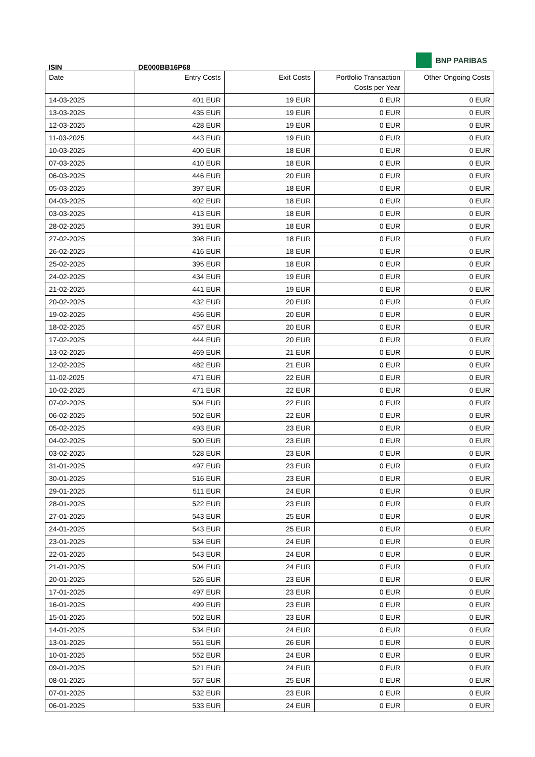BNP PARIBAS
ISIN DE000BB16P68
| Date | Entry Costs | Exit Costs | Portfolio Transaction Costs per Year | Other Ongoing Costs |
| --- | --- | --- | --- | --- |
| 14-03-2025 | 401 EUR | 19 EUR | 0 EUR | 0 EUR |
| 13-03-2025 | 435 EUR | 19 EUR | 0 EUR | 0 EUR |
| 12-03-2025 | 428 EUR | 19 EUR | 0 EUR | 0 EUR |
| 11-03-2025 | 443 EUR | 19 EUR | 0 EUR | 0 EUR |
| 10-03-2025 | 400 EUR | 18 EUR | 0 EUR | 0 EUR |
| 07-03-2025 | 410 EUR | 18 EUR | 0 EUR | 0 EUR |
| 06-03-2025 | 446 EUR | 20 EUR | 0 EUR | 0 EUR |
| 05-03-2025 | 397 EUR | 18 EUR | 0 EUR | 0 EUR |
| 04-03-2025 | 402 EUR | 18 EUR | 0 EUR | 0 EUR |
| 03-03-2025 | 413 EUR | 18 EUR | 0 EUR | 0 EUR |
| 28-02-2025 | 391 EUR | 18 EUR | 0 EUR | 0 EUR |
| 27-02-2025 | 398 EUR | 18 EUR | 0 EUR | 0 EUR |
| 26-02-2025 | 416 EUR | 18 EUR | 0 EUR | 0 EUR |
| 25-02-2025 | 395 EUR | 18 EUR | 0 EUR | 0 EUR |
| 24-02-2025 | 434 EUR | 19 EUR | 0 EUR | 0 EUR |
| 21-02-2025 | 441 EUR | 19 EUR | 0 EUR | 0 EUR |
| 20-02-2025 | 432 EUR | 20 EUR | 0 EUR | 0 EUR |
| 19-02-2025 | 456 EUR | 20 EUR | 0 EUR | 0 EUR |
| 18-02-2025 | 457 EUR | 20 EUR | 0 EUR | 0 EUR |
| 17-02-2025 | 444 EUR | 20 EUR | 0 EUR | 0 EUR |
| 13-02-2025 | 469 EUR | 21 EUR | 0 EUR | 0 EUR |
| 12-02-2025 | 482 EUR | 21 EUR | 0 EUR | 0 EUR |
| 11-02-2025 | 471 EUR | 22 EUR | 0 EUR | 0 EUR |
| 10-02-2025 | 471 EUR | 22 EUR | 0 EUR | 0 EUR |
| 07-02-2025 | 504 EUR | 22 EUR | 0 EUR | 0 EUR |
| 06-02-2025 | 502 EUR | 22 EUR | 0 EUR | 0 EUR |
| 05-02-2025 | 493 EUR | 23 EUR | 0 EUR | 0 EUR |
| 04-02-2025 | 500 EUR | 23 EUR | 0 EUR | 0 EUR |
| 03-02-2025 | 528 EUR | 23 EUR | 0 EUR | 0 EUR |
| 31-01-2025 | 497 EUR | 23 EUR | 0 EUR | 0 EUR |
| 30-01-2025 | 516 EUR | 23 EUR | 0 EUR | 0 EUR |
| 29-01-2025 | 511 EUR | 24 EUR | 0 EUR | 0 EUR |
| 28-01-2025 | 522 EUR | 23 EUR | 0 EUR | 0 EUR |
| 27-01-2025 | 543 EUR | 25 EUR | 0 EUR | 0 EUR |
| 24-01-2025 | 543 EUR | 25 EUR | 0 EUR | 0 EUR |
| 23-01-2025 | 534 EUR | 24 EUR | 0 EUR | 0 EUR |
| 22-01-2025 | 543 EUR | 24 EUR | 0 EUR | 0 EUR |
| 21-01-2025 | 504 EUR | 24 EUR | 0 EUR | 0 EUR |
| 20-01-2025 | 526 EUR | 23 EUR | 0 EUR | 0 EUR |
| 17-01-2025 | 497 EUR | 23 EUR | 0 EUR | 0 EUR |
| 16-01-2025 | 499 EUR | 23 EUR | 0 EUR | 0 EUR |
| 15-01-2025 | 502 EUR | 23 EUR | 0 EUR | 0 EUR |
| 14-01-2025 | 534 EUR | 24 EUR | 0 EUR | 0 EUR |
| 13-01-2025 | 561 EUR | 26 EUR | 0 EUR | 0 EUR |
| 10-01-2025 | 552 EUR | 24 EUR | 0 EUR | 0 EUR |
| 09-01-2025 | 521 EUR | 24 EUR | 0 EUR | 0 EUR |
| 08-01-2025 | 557 EUR | 25 EUR | 0 EUR | 0 EUR |
| 07-01-2025 | 532 EUR | 23 EUR | 0 EUR | 0 EUR |
| 06-01-2025 | 533 EUR | 24 EUR | 0 EUR | 0 EUR |